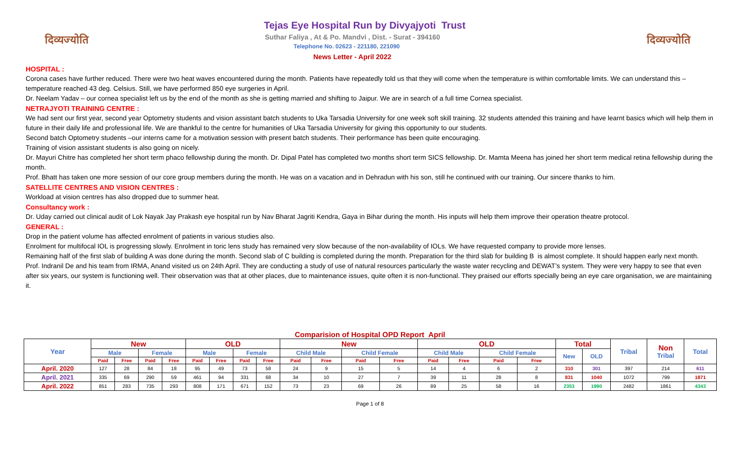दिव्यज्योति
Tejas Eye Hospital Run by Divyajyoti Trust
Suthar Faliya , At & Po. Mandvi , Dist. - Surat - 394160
Telephone No. 02623 - 221180, 221090
News Letter - April 2022
दिव्यज्योति
HOSPITAL :
Corona cases have further reduced. There were two heat waves encountered during the month. Patients have repeatedly told us that they will come when the temperature is within comfortable limits. We can understand this – temperature reached 43 deg. Celsius. Still, we have performed 850 eye surgeries in April.
Dr. Neelam Yadav – our cornea specialist left us by the end of the month as she is getting married and shifting to Jaipur. We are in search of a full time Cornea specialist.
NETRAJYOTI TRAINING CENTRE :
We had sent our first year, second year Optometry students and vision assistant batch students to Uka Tarsadia University for one week soft skill training. 32 students attended this training and have learnt basics which will help them in future in their daily life and professional life. We are thankful to the centre for humanities of Uka Tarsadia University for giving this opportunity to our students.
Second batch Optometry students –our interns came for a motivation session with present batch students. Their performance has been quite encouraging.
Training of vision assistant students is also going on nicely.
Dr. Mayuri Chitre has completed her short term phaco fellowship during the month. Dr. Dipal Patel has completed two months short term SICS fellowship. Dr. Mamta Meena has joined her short term medical retina fellowship during the month.
Prof. Bhatt has taken one more session of our core group members during the month. He was on a vacation and in Dehradun with his son, still he continued with our training. Our sincere thanks to him.
SATELLITE CENTRES AND VISION CENTRES :
Workload at vision centres has also dropped due to summer heat.
Consultancy work :
Dr. Uday carried out clinical audit of Lok Nayak Jay Prakash eye hospital run by Nav Bharat Jagriti Kendra, Gaya in Bihar during the month. His inputs will help them improve their operation theatre protocol.
GENERAL :
Drop in the patient volume has affected enrolment of patients in various studies also.
Enrolment for multifocal IOL is progressing slowly. Enrolment in toric lens study has remained very slow because of the non-availability of IOLs. We have requested company to provide more lenses.
Remaining half of the first slab of building A was done during the month. Second slab of C building is completed during the month. Preparation for the third slab for building B is almost complete. It should happen early next month.
Prof. Indranil De and his team from IRMA, Anand visited us on 24th April. They are conducting a study of use of natural resources particularly the waste water recycling and DEWAT’s system. They were very happy to see that even after six years, our system is functioning well. Their observation was that at other places, due to maintenance issues, quite often it is non-functional. They praised our efforts specially being an eye care organisation, we are maintaining it.
Comparision of Hospital OPD Report April
| Year | New | | | | OLD | | | | New | | | | OLD | | | | Total | | Tribal | Non Tribal | Total |
| --- | --- | --- | --- | --- | --- | --- | --- | --- | --- | --- | --- | --- | --- | --- | --- | --- | --- | --- | --- | --- | --- |
| | Male | | Female | | Male | | Female | | Child Male | | Child Female | | Child Male | | Child Female | | New | OLD | | | |
| | Paid | Free | Paid | Free | Paid | Free | Paid | Free | Paid | Free | Paid | Free | Paid | Free | Paid | Free | | | | | |
| April. 2020 | 127 | 28 | 84 | 18 | 95 | 49 | 73 | 58 | 24 | 9 | 15 | 5 | 14 | 4 | 6 | 2 | 310 | 301 | 397 | 214 | 611 |
| April. 2021 | 335 | 69 | 290 | 59 | 461 | 94 | 331 | 68 | 34 | 10 | 27 | 7 | 39 | 11 | 28 | 8 | 831 | 1040 | 1072 | 799 | 1871 |
| April. 2022 | 851 | 283 | 735 | 293 | 808 | 171 | 671 | 152 | 73 | 23 | 69 | 26 | 89 | 25 | 58 | 16 | 2353 | 1990 | 2482 | 1861 | 4343 |
Page 1 of 8